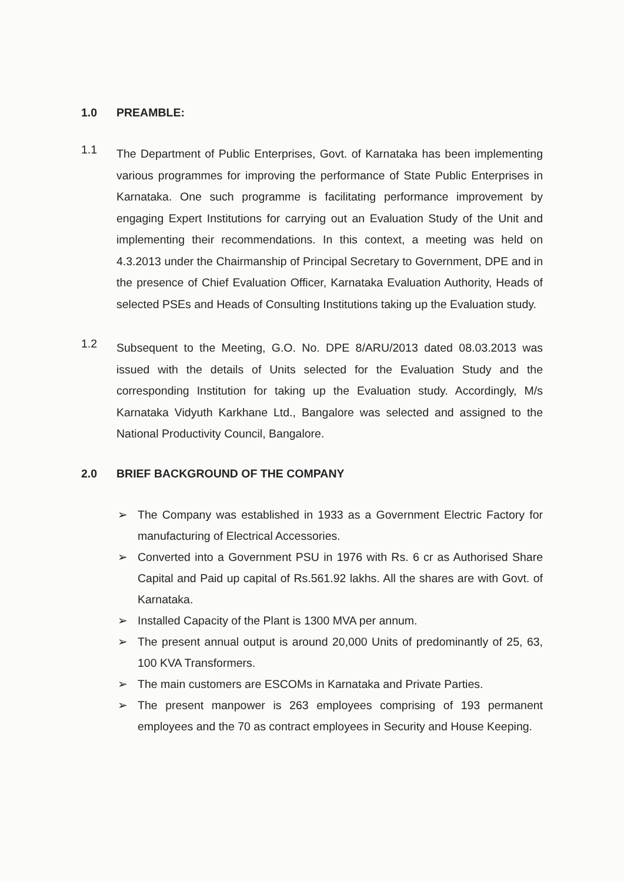1.0 PREAMBLE:
1.1
The Department of Public Enterprises, Govt. of Karnataka has been implementing various programmes for improving the performance of State Public Enterprises in Karnataka. One such programme is facilitating performance improvement by engaging Expert Institutions for carrying out an Evaluation Study of the Unit and implementing their recommendations. In this context, a meeting was held on 4.3.2013 under the Chairmanship of Principal Secretary to Government, DPE and in the presence of Chief Evaluation Officer, Karnataka Evaluation Authority, Heads of selected PSEs and Heads of Consulting Institutions taking up the Evaluation study.
1.2
Subsequent to the Meeting, G.O. No. DPE 8/ARU/2013 dated 08.03.2013 was issued with the details of Units selected for the Evaluation Study and the corresponding Institution for taking up the Evaluation study. Accordingly, M/s Karnataka Vidyuth Karkhane Ltd., Bangalore was selected and assigned to the National Productivity Council, Bangalore.
2.0 BRIEF BACKGROUND OF THE COMPANY
➢ The Company was established in 1933 as a Government Electric Factory for manufacturing of Electrical Accessories.
➢ Converted into a Government PSU in 1976 with Rs. 6 cr as Authorised Share Capital and Paid up capital of Rs.561.92 lakhs. All the shares are with Govt. of Karnataka.
➢ Installed Capacity of the Plant is 1300 MVA per annum.
➢ The present annual output is around 20,000 Units of predominantly of 25, 63, 100 KVA Transformers.
➢ The main customers are ESCOMs in Karnataka and Private Parties.
➢ The present manpower is 263 employees comprising of 193 permanent employees and the 70 as contract employees in Security and House Keeping.